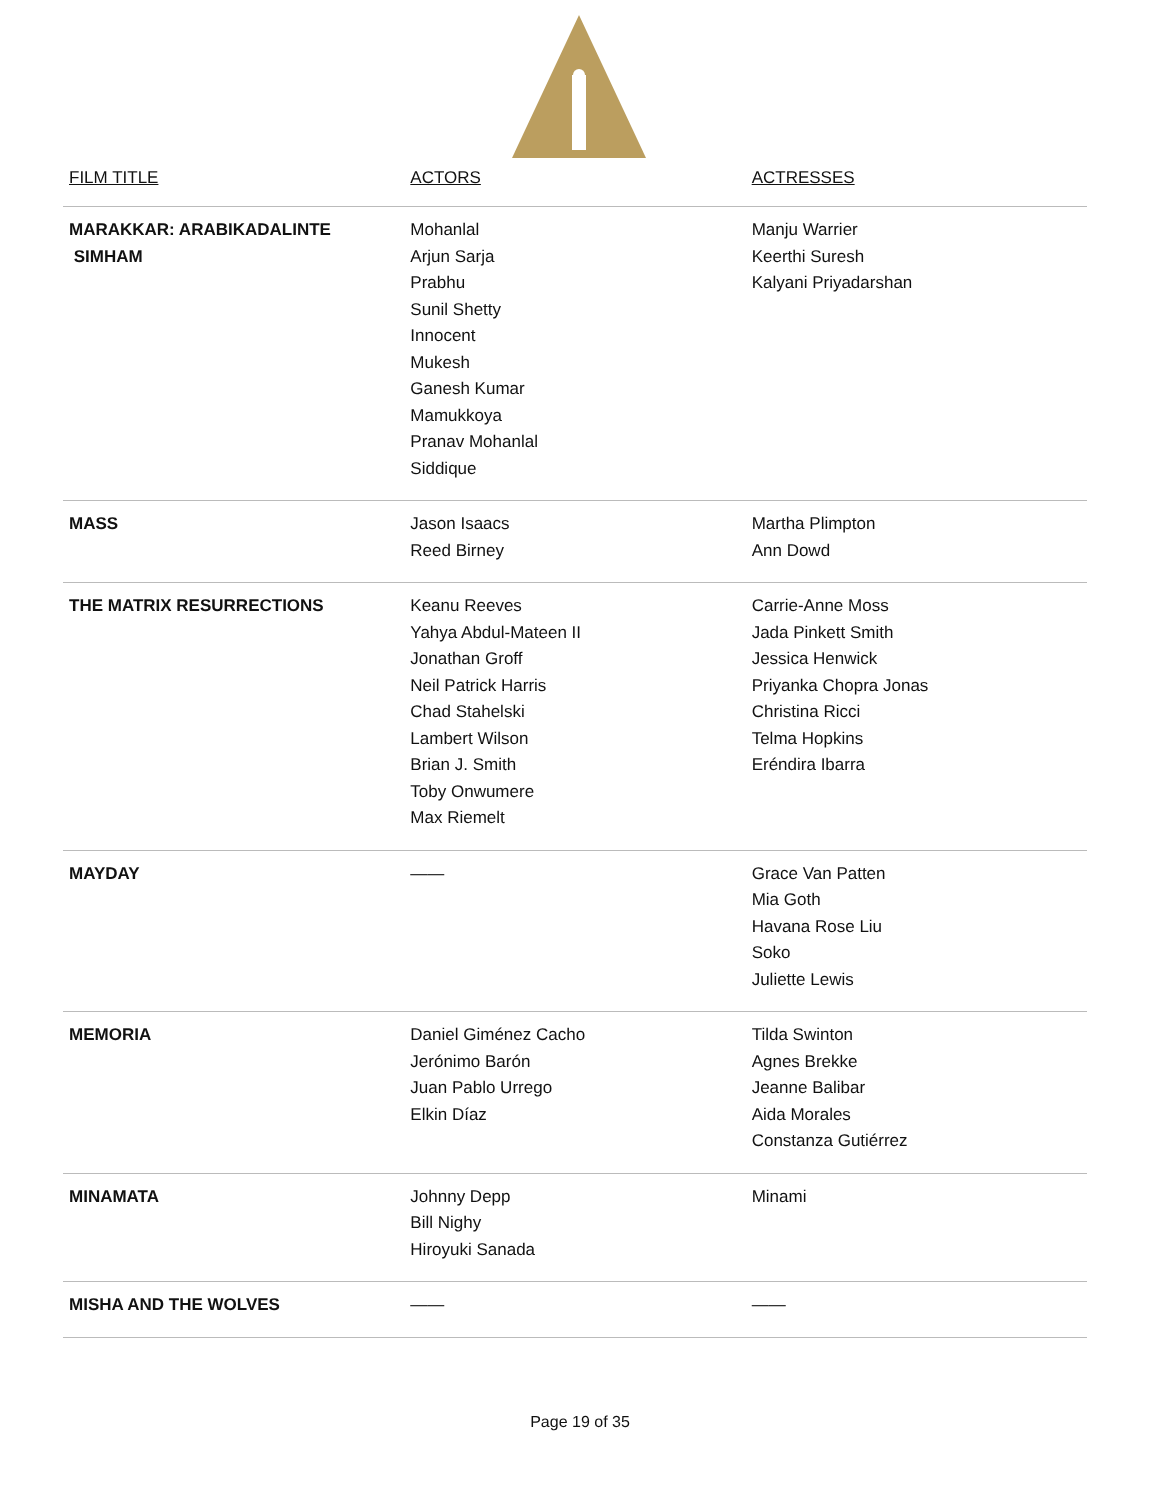| FILM TITLE | ACTORS | ACTRESSES |
| --- | --- | --- |
| MARAKKAR: ARABIKADALINTE SIMHAM | Mohanlal Arjun Sarja Prabhu Sunil Shetty Innocent Mukesh Ganesh Kumar Mamukkoya Pranav Mohanlal Siddique | Manju Warrier Keerthi Suresh Kalyani Priyadarshan |
| MASS | Jason Isaacs Reed Birney | Martha Plimpton Ann Dowd |
| THE MATRIX RESURRECTIONS | Keanu Reeves Yahya Abdul-Mateen II Jonathan Groff Neil Patrick Harris Chad Stahelski Lambert Wilson Brian J. Smith Toby Onwumere Max Riemelt | Carrie-Anne Moss Jada Pinkett Smith Jessica Henwick Priyanka Chopra Jonas Christina Ricci Telma Hopkins Eréndira Ibarra |
| MAYDAY | —— | Grace Van Patten Mia Goth Havana Rose Liu Soko Juliette Lewis |
| MEMORIA | Daniel Giménez Cacho Jerónimo Barón Juan Pablo Urrego Elkin Díaz | Tilda Swinton Agnes Brekke Jeanne Balibar Aida Morales Constanza Gutiérrez |
| MINAMATA | Johnny Depp Bill Nighy Hiroyuki Sanada | Minami |
| MISHA AND THE WOLVES | —— | —— |
Page 19 of 35